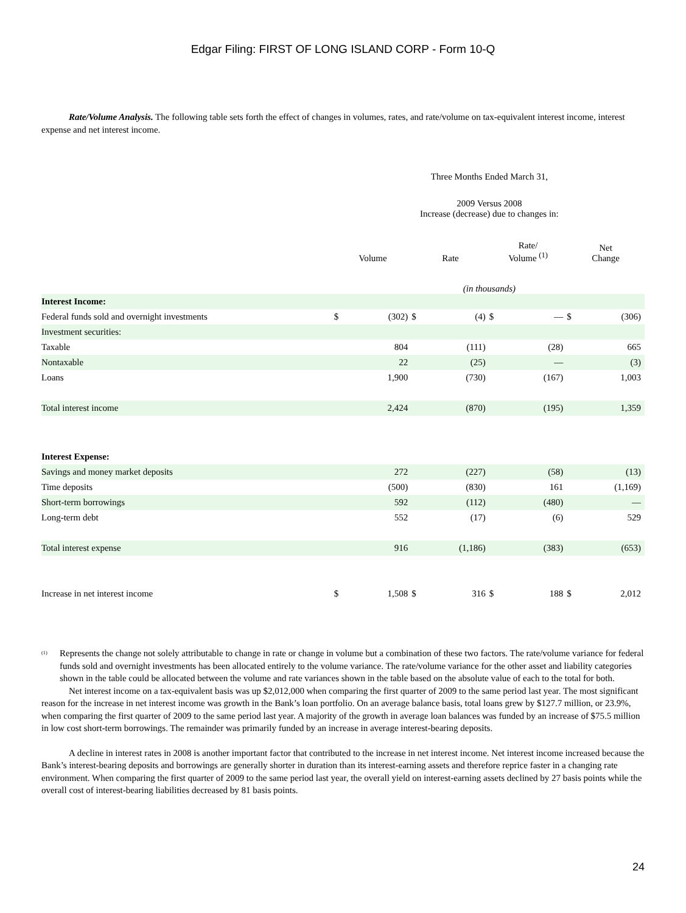Edgar Filing: FIRST OF LONG ISLAND CORP - Form 10-Q
Rate/Volume Analysis. The following table sets forth the effect of changes in volumes, rates, and rate/volume on tax-equivalent interest income, interest expense and net interest income.
| | Three Months Ended March 31, | | | | | | | |
| | 2009 Versus 2008 Increase (decrease) due to changes in: | | | | | | | |
| | Volume | | Rate | | Rate/ Volume <sup>(1)</sup> | | Net Change | |
| | (in thousands) | | | | | | | |
| Interest Income: | | | | | | | | |
| Federal funds sold and overnight investments | $ | (302) | $ | (4) | $ | — | $ | (306) |
| Investment securities: | | | | | | | | |
| Taxable | | 804 | | (111) | | (28) | | 665 |
| Nontaxable | | 22 | | (25) | | — | | (3) |
| Loans | | 1,900 | | (730) | | (167) | | 1,003 |
| Total interest income | | 2,424 | | (870) | | (195) | | 1,359 |
| Interest Expense: | | | | | | | | |
| Savings and money market deposits | | 272 | | (227) | | (58) | | (13) |
| Time deposits | | (500) | | (830) | | 161 | | (1,169) |
| Short-term borrowings | | 592 | | (112) | | (480) | | — |
| Long-term debt | | 552 | | (17) | | (6) | | 529 |
| Total interest expense | | 916 | | (1,186) | | (383) | | (653) |
| Increase in net interest income | $ | 1,508 | $ | 316 | $ | 188 | $ | 2,012 |
<sup>(1)</sup> Represents the change not solely attributable to change in rate or change in volume but a combination of these two factors. The rate/volume variance for federal funds sold and overnight investments has been allocated entirely to the volume variance. The rate/volume variance for the other asset and liability categories shown in the table could be allocated between the volume and rate variances shown in the table based on the absolute value of each to the total for both.
Net interest income on a tax-equivalent basis was up $2,012,000 when comparing the first quarter of 2009 to the same period last year. The most significant reason for the increase in net interest income was growth in the Bank’s loan portfolio. On an average balance basis, total loans grew by $127.7 million, or 23.9%, when comparing the first quarter of 2009 to the same period last year. A majority of the growth in average loan balances was funded by an increase of $75.5 million in low cost short-term borrowings. The remainder was primarily funded by an increase in average interest-bearing deposits.
A decline in interest rates in 2008 is another important factor that contributed to the increase in net interest income. Net interest income increased because the Bank’s interest-bearing deposits and borrowings are generally shorter in duration than its interest-earning assets and therefore reprice faster in a changing rate environment. When comparing the first quarter of 2009 to the same period last year, the overall yield on interest-earning assets declined by 27 basis points while the overall cost of interest-bearing liabilities decreased by 81 basis points.
24